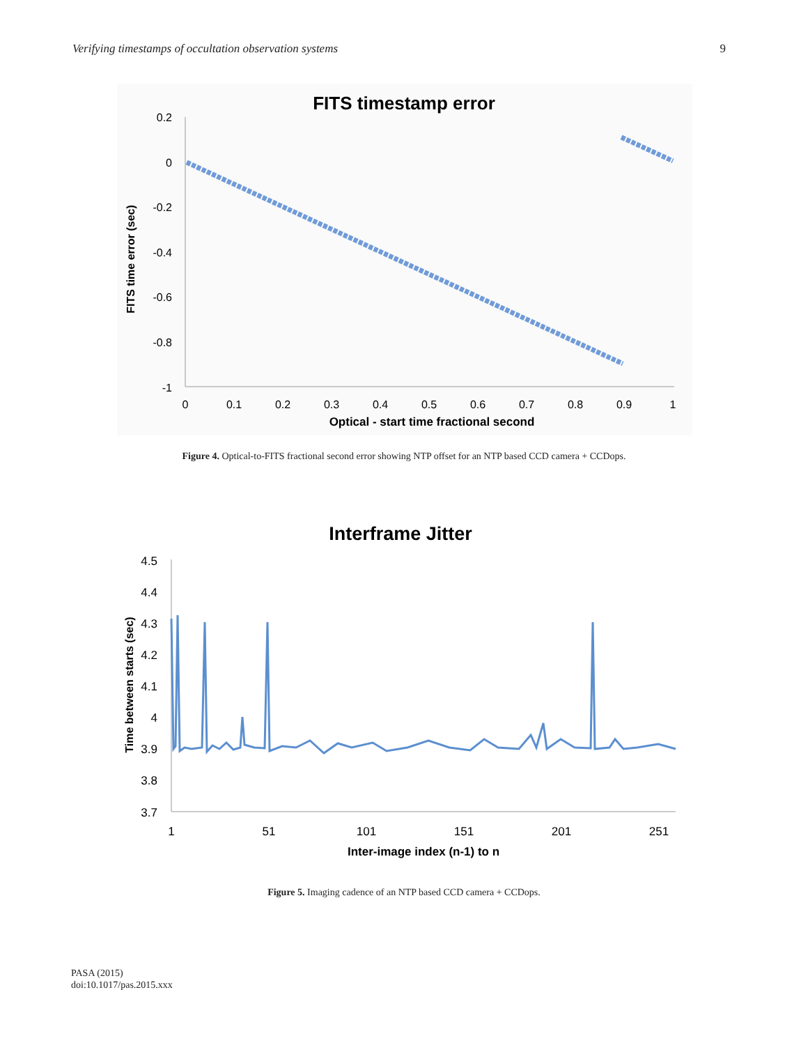Verifying timestamps of occultation observation systems 9
FITS timestamp error
0.2
0
-0.2
-0.4
-0.6
-0.8
-1
0
0.1
0.2
0.3
0.4
0.5
0.6
0.7
0.8
0.9
1
Optical - start time fractional second
FITS time error (sec)
Figure 4. Optical-to-FITS fractional second error showing NTP offset for an NTP based CCD camera + CCDops.
Interframe Jitter
4.5
4.4
4.3
4.2
4.1
4
3.9
3.8
3.7
1
51
101
151
201
251
Inter-image index (n-1) to n
Time between starts (sec)
Figure 5. Imaging cadence of an NTP based CCD camera + CCDops.
PASA (2015)
doi:10.1017/pas.2015.xxx